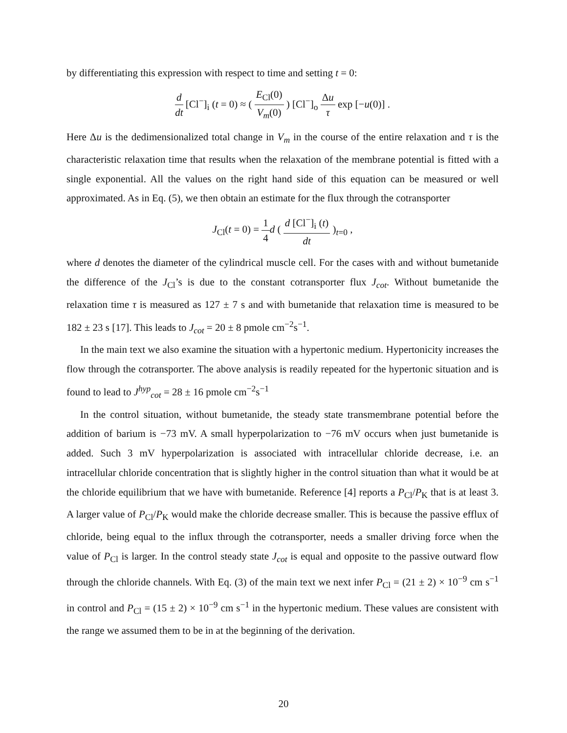by differentiating this expression with respect to time and setting t = 0:
d dt [Cl<sup>−</sup>]<sub>i</sub> (t = 0) ≈ ( E<sub>Cl</sub>(0) V<sub>m</sub>(0) ) [Cl<sup>−</sup>]<sub>o</sub> Δu τ exp [−u(0)] .
Here Δu is the dedimensionalized total change in V<sub>m</sub> in the course of the entire relaxation and τ is the characteristic relaxation time that results when the relaxation of the membrane potential is fitted with a single exponential. All the values on the right hand side of this equation can be measured or well approximated. As in Eq. (5), we then obtain an estimate for the flux through the cotransporter
J<sub>Cl</sub>(t = 0) = 1 4 d ( d [Cl<sup>−</sup>]<sub>i</sub> (t) dt )<sub>t=0</sub> ,
where d denotes the diameter of the cylindrical muscle cell. For the cases with and without bumetanide the difference of the J<sub>Cl</sub>’s is due to the constant cotransporter flux J<sub>cot</sub>. Without bumetanide the relaxation time τ is measured as 127 ± 7 s and with bumetanide that relaxation time is measured to be 182 ± 23 s [17]. This leads to J<sub>cot</sub> = 20 ± 8 pmole cm<sup>−2</sup>s<sup>−1</sup>.
In the main text we also examine the situation with a hypertonic medium. Hypertonicity increases the flow through the cotransporter. The above analysis is readily repeated for the hypertonic situation and is found to lead to J<sup>hyp</sup><sub>cot</sub> = 28 ± 16 pmole cm<sup>−2</sup>s<sup>−1</sup>
In the control situation, without bumetanide, the steady state transmembrane potential before the addition of barium is −73 mV. A small hyperpolarization to −76 mV occurs when just bumetanide is added. Such 3 mV hyperpolarization is associated with intracellular chloride decrease, i.e. an intracellular chloride concentration that is slightly higher in the control situation than what it would be at the chloride equilibrium that we have with bumetanide. Reference [4] reports a P<sub>Cl</sub>/P<sub>K</sub> that is at least 3. A larger value of P<sub>Cl</sub>/P<sub>K</sub> would make the chloride decrease smaller. This is because the passive efflux of chloride, being equal to the influx through the cotransporter, needs a smaller driving force when the value of P<sub>Cl</sub> is larger. In the control steady state J<sub>cot</sub> is equal and opposite to the passive outward flow through the chloride channels. With Eq. (3) of the main text we next infer P<sub>Cl</sub> = (21 ± 2) × 10<sup>−9</sup> cm s<sup>−1</sup> in control and P<sub>Cl</sub> = (15 ± 2) × 10<sup>−9</sup> cm s<sup>−1</sup> in the hypertonic medium. These values are consistent with the range we assumed them to be in at the beginning of the derivation.
20